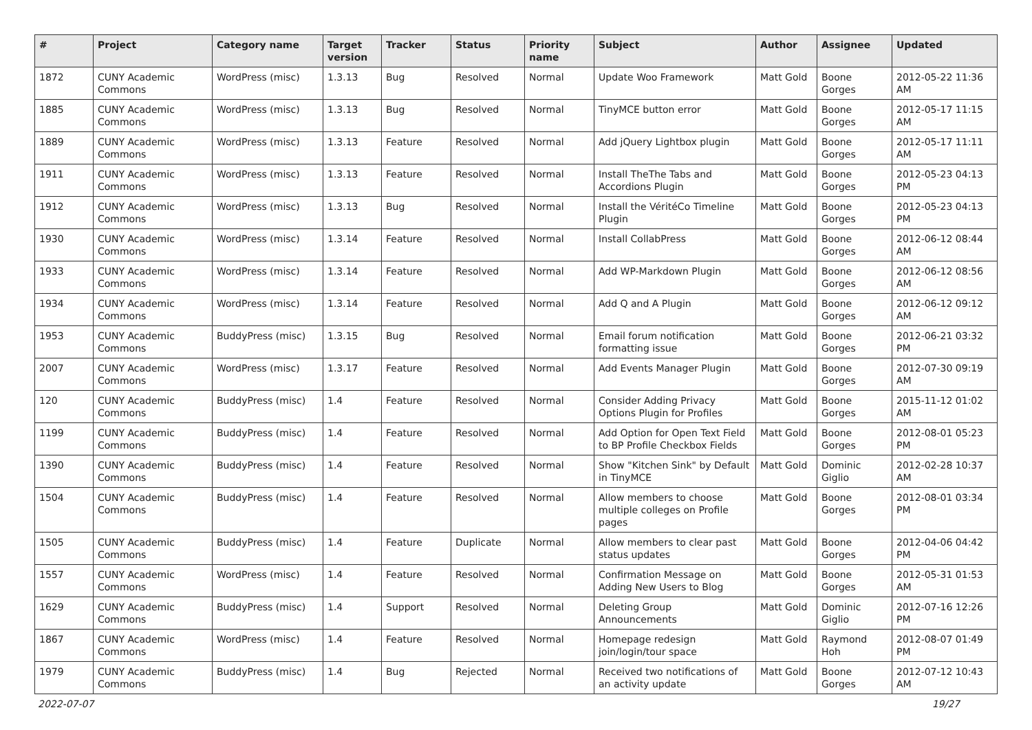| # | Project | Category name | Target version | Tracker | Status | Priority name | Subject | Author | Assignee | Updated |
| --- | --- | --- | --- | --- | --- | --- | --- | --- | --- | --- |
| 1872 | CUNY Academic Commons | WordPress (misc) | 1.3.13 | Bug | Resolved | Normal | Update Woo Framework | Matt Gold | Boone Gorges | 2012-05-22 11:36 AM |
| 1885 | CUNY Academic Commons | WordPress (misc) | 1.3.13 | Bug | Resolved | Normal | TinyMCE button error | Matt Gold | Boone Gorges | 2012-05-17 11:15 AM |
| 1889 | CUNY Academic Commons | WordPress (misc) | 1.3.13 | Feature | Resolved | Normal | Add jQuery Lightbox plugin | Matt Gold | Boone Gorges | 2012-05-17 11:11 AM |
| 1911 | CUNY Academic Commons | WordPress (misc) | 1.3.13 | Feature | Resolved | Normal | Install TheThe Tabs and Accordions Plugin | Matt Gold | Boone Gorges | 2012-05-23 04:13 PM |
| 1912 | CUNY Academic Commons | WordPress (misc) | 1.3.13 | Bug | Resolved | Normal | Install the VéritéCo Timeline Plugin | Matt Gold | Boone Gorges | 2012-05-23 04:13 PM |
| 1930 | CUNY Academic Commons | WordPress (misc) | 1.3.14 | Feature | Resolved | Normal | Install CollabPress | Matt Gold | Boone Gorges | 2012-06-12 08:44 AM |
| 1933 | CUNY Academic Commons | WordPress (misc) | 1.3.14 | Feature | Resolved | Normal | Add WP-Markdown Plugin | Matt Gold | Boone Gorges | 2012-06-12 08:56 AM |
| 1934 | CUNY Academic Commons | WordPress (misc) | 1.3.14 | Feature | Resolved | Normal | Add Q and A Plugin | Matt Gold | Boone Gorges | 2012-06-12 09:12 AM |
| 1953 | CUNY Academic Commons | BuddyPress (misc) | 1.3.15 | Bug | Resolved | Normal | Email forum notification formatting issue | Matt Gold | Boone Gorges | 2012-06-21 03:32 PM |
| 2007 | CUNY Academic Commons | WordPress (misc) | 1.3.17 | Feature | Resolved | Normal | Add Events Manager Plugin | Matt Gold | Boone Gorges | 2012-07-30 09:19 AM |
| 120 | CUNY Academic Commons | BuddyPress (misc) | 1.4 | Feature | Resolved | Normal | Consider Adding Privacy Options Plugin for Profiles | Matt Gold | Boone Gorges | 2015-11-12 01:02 AM |
| 1199 | CUNY Academic Commons | BuddyPress (misc) | 1.4 | Feature | Resolved | Normal | Add Option for Open Text Field to BP Profile Checkbox Fields | Matt Gold | Boone Gorges | 2012-08-01 05:23 PM |
| 1390 | CUNY Academic Commons | BuddyPress (misc) | 1.4 | Feature | Resolved | Normal | Show "Kitchen Sink" by Default in TinyMCE | Matt Gold | Dominic Giglio | 2012-02-28 10:37 AM |
| 1504 | CUNY Academic Commons | BuddyPress (misc) | 1.4 | Feature | Resolved | Normal | Allow members to choose multiple colleges on Profile pages | Matt Gold | Boone Gorges | 2012-08-01 03:34 PM |
| 1505 | CUNY Academic Commons | BuddyPress (misc) | 1.4 | Feature | Duplicate | Normal | Allow members to clear past status updates | Matt Gold | Boone Gorges | 2012-04-06 04:42 PM |
| 1557 | CUNY Academic Commons | WordPress (misc) | 1.4 | Feature | Resolved | Normal | Confirmation Message on Adding New Users to Blog | Matt Gold | Boone Gorges | 2012-05-31 01:53 AM |
| 1629 | CUNY Academic Commons | BuddyPress (misc) | 1.4 | Support | Resolved | Normal | Deleting Group Announcements | Matt Gold | Dominic Giglio | 2012-07-16 12:26 PM |
| 1867 | CUNY Academic Commons | WordPress (misc) | 1.4 | Feature | Resolved | Normal | Homepage redesign join/login/tour space | Matt Gold | Raymond Hoh | 2012-08-07 01:49 PM |
| 1979 | CUNY Academic Commons | BuddyPress (misc) | 1.4 | Bug | Rejected | Normal | Received two notifications of an activity update | Matt Gold | Boone Gorges | 2012-07-12 10:43 AM |
2022-07-07 19/27